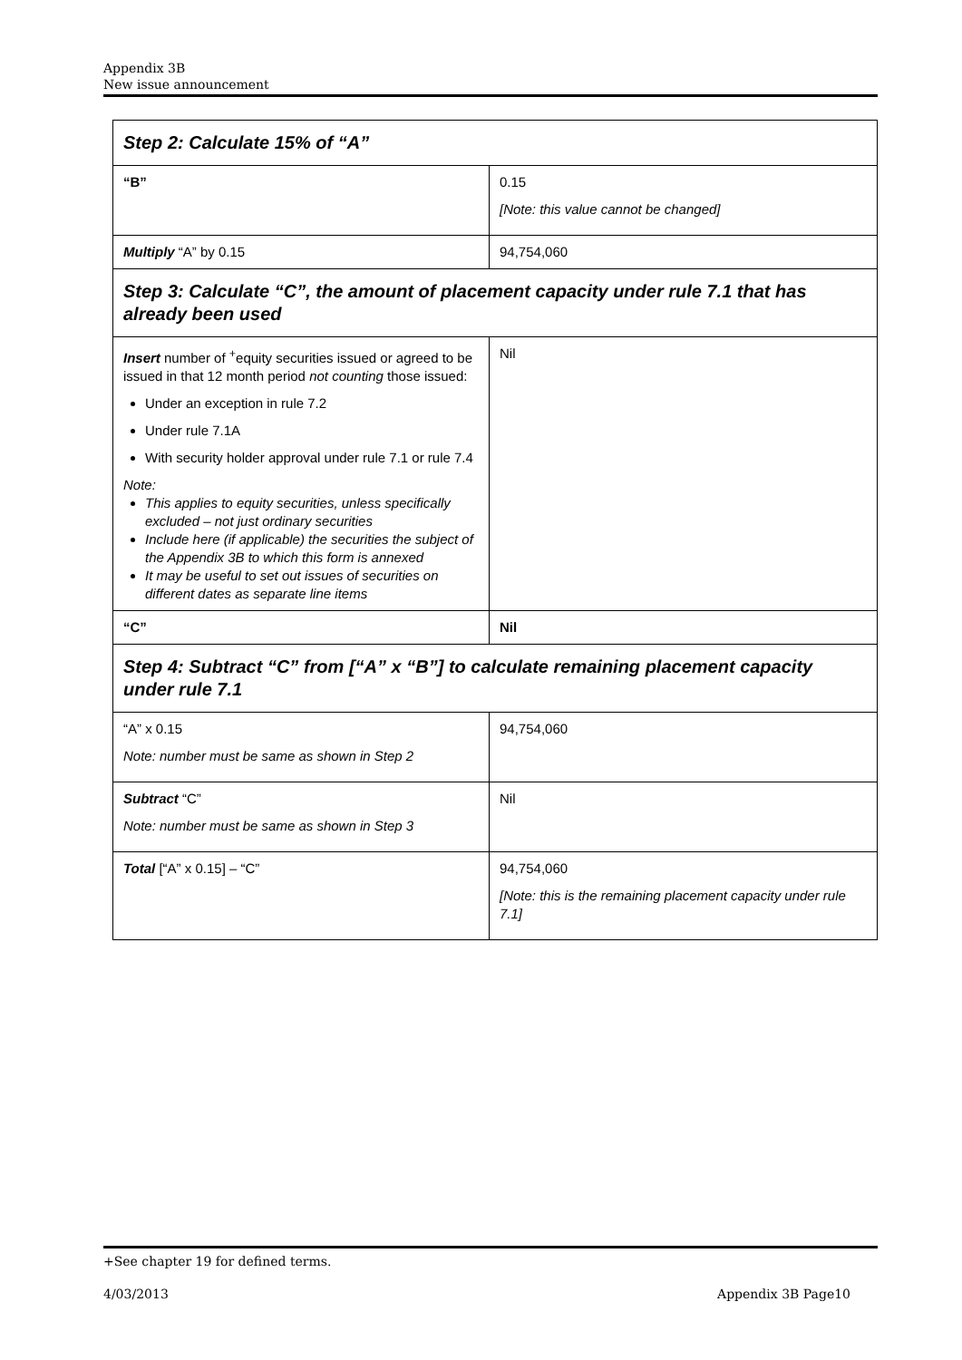Appendix 3B
New issue announcement
| Step 2: Calculate 15% of “A” | |
| “B” | 0.15 [Note: this value cannot be changed] |
| Multiply “A” by 0.15 | 94,754,060 |
| Step 3: Calculate “C”, the amount of placement capacity under rule 7.1 that has already been used | |
| Insert number of <sup>+</sup>equity securities issued or agreed to be issued in that 12 month period not counting those issued: Under an exception in rule 7.2 Under rule 7.1A With security holder approval under rule 7.1 or rule 7.4 Note: This applies to equity securities, unless specifically excluded – not just ordinary securities Include here (if applicable) the securities the subject of the Appendix 3B to which this form is annexed It may be useful to set out issues of securities on different dates as separate line items | Nil |
| “C” | Nil |
| Step 4: Subtract “C” from [“A” x “B”] to calculate remaining placement capacity under rule 7.1 | |
| “A” x 0.15 Note: number must be same as shown in Step 2 | 94,754,060 |
| Subtract “C” Note: number must be same as shown in Step 3 | Nil |
| Total [“A” x 0.15] – “C” | 94,754,060 [Note: this is the remaining placement capacity under rule 7.1] |
+See chapter 19 for defined terms.
4/03/2013 Appendix 3B Page10